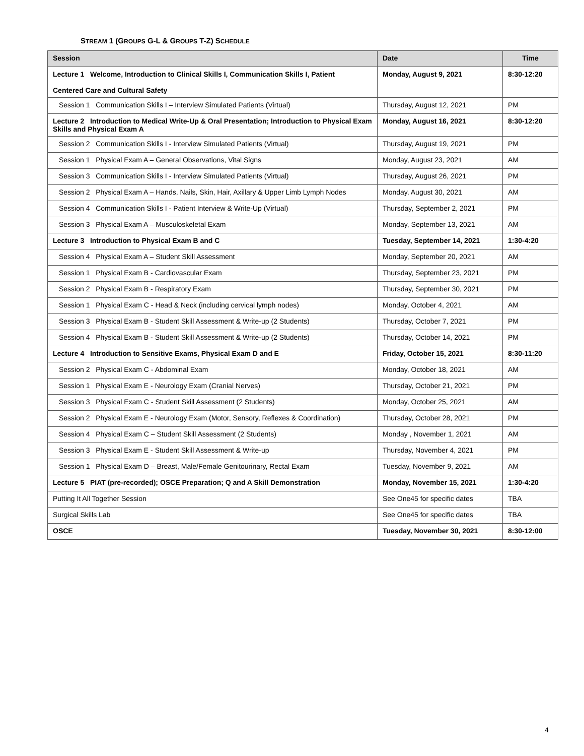STREAM 1 (GROUPS G-L & GROUPS T-Z) SCHEDULE
| Session | Date | Time |
| --- | --- | --- |
| Lecture 1 Welcome, Introduction to Clinical Skills I, Communication Skills I, Patient Centered Care and Cultural Safety | Monday, August 9, 2021 | 8:30-12:20 |
| Session 1 Communication Skills I – Interview Simulated Patients (Virtual) | Thursday, August 12, 2021 | PM |
| Lecture 2 Introduction to Medical Write-Up & Oral Presentation; Introduction to Physical Exam Skills and Physical Exam A | Monday, August 16, 2021 | 8:30-12:20 |
| Session 2 Communication Skills I - Interview Simulated Patients (Virtual) | Thursday, August 19, 2021 | PM |
| Session 1 Physical Exam A – General Observations, Vital Signs | Monday, August 23, 2021 | AM |
| Session 3 Communication Skills I - Interview Simulated Patients (Virtual) | Thursday, August 26, 2021 | PM |
| Session 2 Physical Exam A – Hands, Nails, Skin, Hair, Axillary & Upper Limb Lymph Nodes | Monday, August 30, 2021 | AM |
| Session 4 Communication Skills I - Patient Interview & Write-Up (Virtual) | Thursday, September 2, 2021 | PM |
| Session 3 Physical Exam A – Musculoskeletal Exam | Monday, September 13, 2021 | AM |
| Lecture 3 Introduction to Physical Exam B and C | Tuesday, September 14, 2021 | 1:30-4:20 |
| Session 4 Physical Exam A – Student Skill Assessment | Monday, September 20, 2021 | AM |
| Session 1 Physical Exam B - Cardiovascular Exam | Thursday, September 23, 2021 | PM |
| Session 2 Physical Exam B - Respiratory Exam | Thursday, September 30, 2021 | PM |
| Session 1 Physical Exam C - Head & Neck (including cervical lymph nodes) | Monday, October 4, 2021 | AM |
| Session 3 Physical Exam B - Student Skill Assessment & Write-up (2 Students) | Thursday, October 7, 2021 | PM |
| Session 4 Physical Exam B - Student Skill Assessment & Write-up (2 Students) | Thursday, October 14, 2021 | PM |
| Lecture 4 Introduction to Sensitive Exams, Physical Exam D and E | Friday, October 15, 2021 | 8:30-11:20 |
| Session 2 Physical Exam C - Abdominal Exam | Monday, October 18, 2021 | AM |
| Session 1 Physical Exam E - Neurology Exam (Cranial Nerves) | Thursday, October 21, 2021 | PM |
| Session 3 Physical Exam C - Student Skill Assessment (2 Students) | Monday, October 25, 2021 | AM |
| Session 2 Physical Exam E - Neurology Exam (Motor, Sensory, Reflexes & Coordination) | Thursday, October 28, 2021 | PM |
| Session 4 Physical Exam C – Student Skill Assessment (2 Students) | Monday , November 1, 2021 | AM |
| Session 3 Physical Exam E - Student Skill Assessment & Write-up | Thursday, November 4, 2021 | PM |
| Session 1 Physical Exam D – Breast, Male/Female Genitourinary, Rectal Exam | Tuesday, November 9, 2021 | AM |
| Lecture 5 PIAT (pre-recorded); OSCE Preparation; Q and A Skill Demonstration | Monday, November 15, 2021 | 1:30-4:20 |
| Putting It All Together Session | See One45 for specific dates | TBA |
| Surgical Skills Lab | See One45 for specific dates | TBA |
| OSCE | Tuesday, November 30, 2021 | 8:30-12:00 |
4